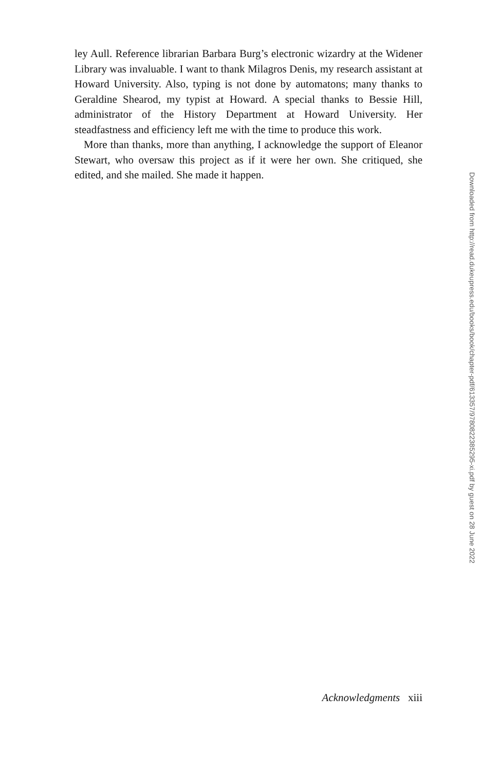ley Aull. Reference librarian Barbara Burg’s electronic wizardry at the Widener Library was invaluable. I want to thank Milagros Denis, my research assistant at Howard University. Also, typing is not done by automatons; many thanks to Geraldine Shearod, my typist at Howard. A special thanks to Bessie Hill, administrator of the History Department at Howard University. Her steadfastness and efficiency left me with the time to produce this work.
More than thanks, more than anything, I acknowledge the support of Eleanor Stewart, who oversaw this project as if it were her own. She critiqued, she edited, and she mailed. She made it happen.
Downloaded from http://read.dukeupress.edu/books/book/chapter-pdf/613357/9780822385295-xi.pdf by guest on 28 June 2022
Acknowledgments xiii